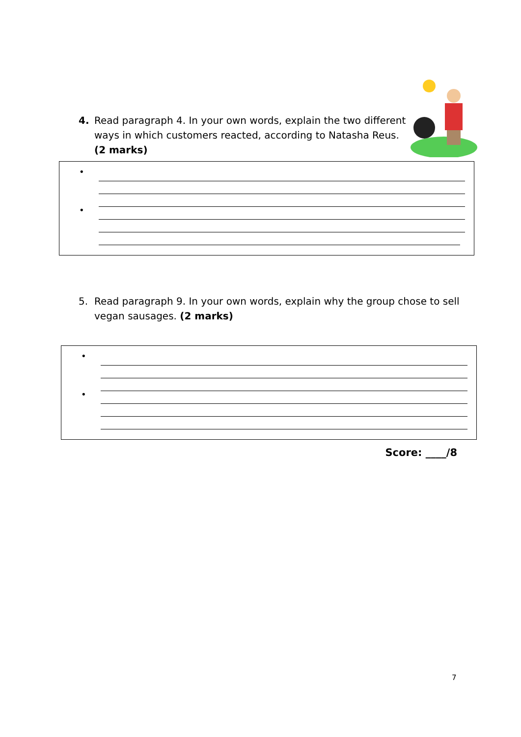4. Read paragraph 4. In your own words, explain the two different ways in which customers reacted, according to Natasha Reus. (2 marks)
•
•
5. Read paragraph 9. In your own words, explain why the group chose to sell vegan sausages. (2 marks)
•
•
Score: ____/8
7